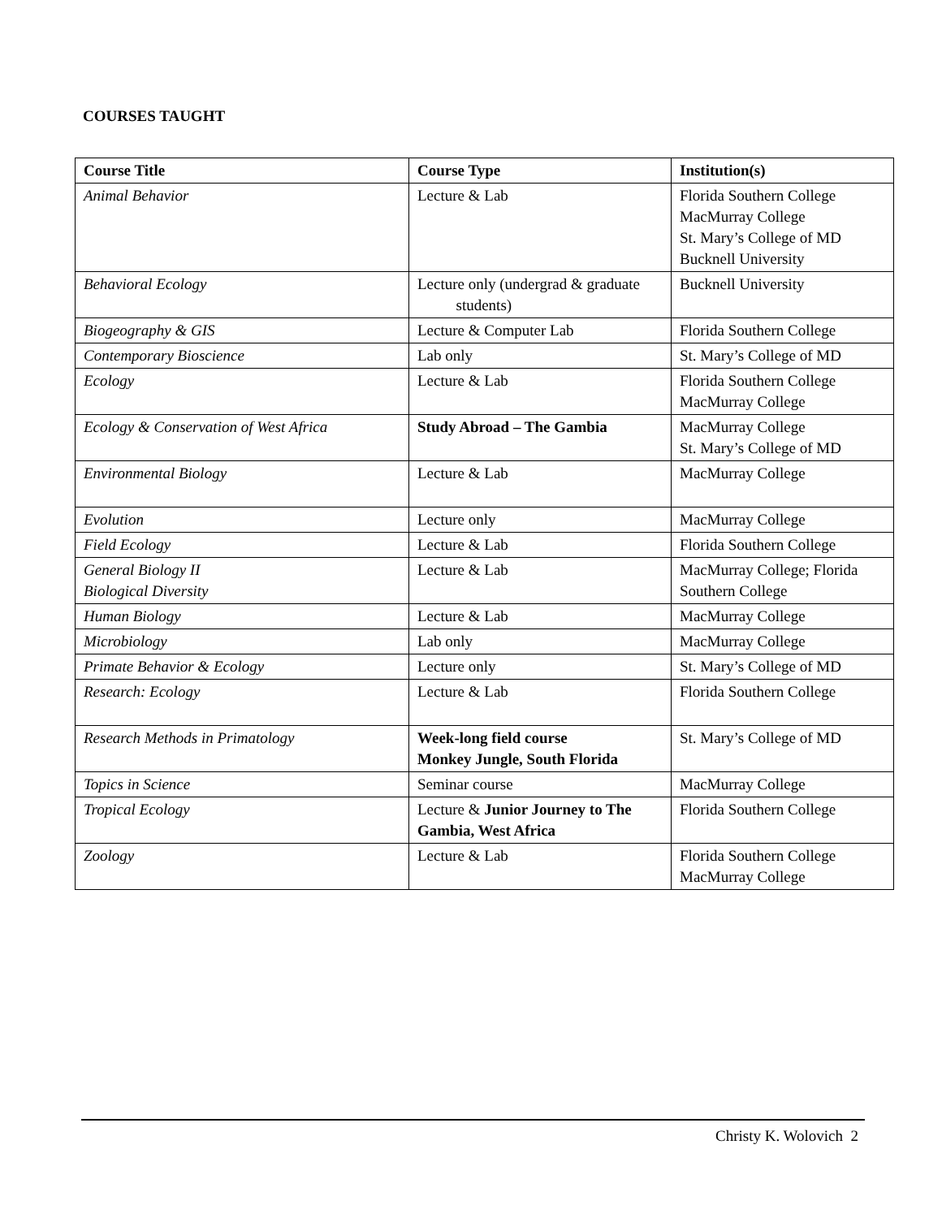COURSES TAUGHT
| Course Title | Course Type | Institution(s) |
| --- | --- | --- |
| Animal Behavior | Lecture & Lab | Florida Southern College MacMurray College St. Mary’s College of MD Bucknell University |
| Behavioral Ecology | Lecture only (undergrad & graduate students) | Bucknell University |
| Biogeography & GIS | Lecture & Computer Lab | Florida Southern College |
| Contemporary Bioscience | Lab only | St. Mary’s College of MD |
| Ecology | Lecture & Lab | Florida Southern College MacMurray College |
| Ecology & Conservation of West Africa | Study Abroad – The Gambia | MacMurray College St. Mary’s College of MD |
| Environmental Biology | Lecture & Lab | MacMurray College |
| Evolution | Lecture only | MacMurray College |
| Field Ecology | Lecture & Lab | Florida Southern College |
| General Biology II Biological Diversity | Lecture & Lab | MacMurray College; Florida Southern College |
| Human Biology | Lecture & Lab | MacMurray College |
| Microbiology | Lab only | MacMurray College |
| Primate Behavior & Ecology | Lecture only | St. Mary’s College of MD |
| Research: Ecology | Lecture & Lab | Florida Southern College |
| Research Methods in Primatology | Week-long field course Monkey Jungle, South Florida | St. Mary’s College of MD |
| Topics in Science | Seminar course | MacMurray College |
| Tropical Ecology | Lecture & Junior Journey to The Gambia, West Africa | Florida Southern College |
| Zoology | Lecture & Lab | Florida Southern College MacMurray College |
Christy K. Wolovich 2